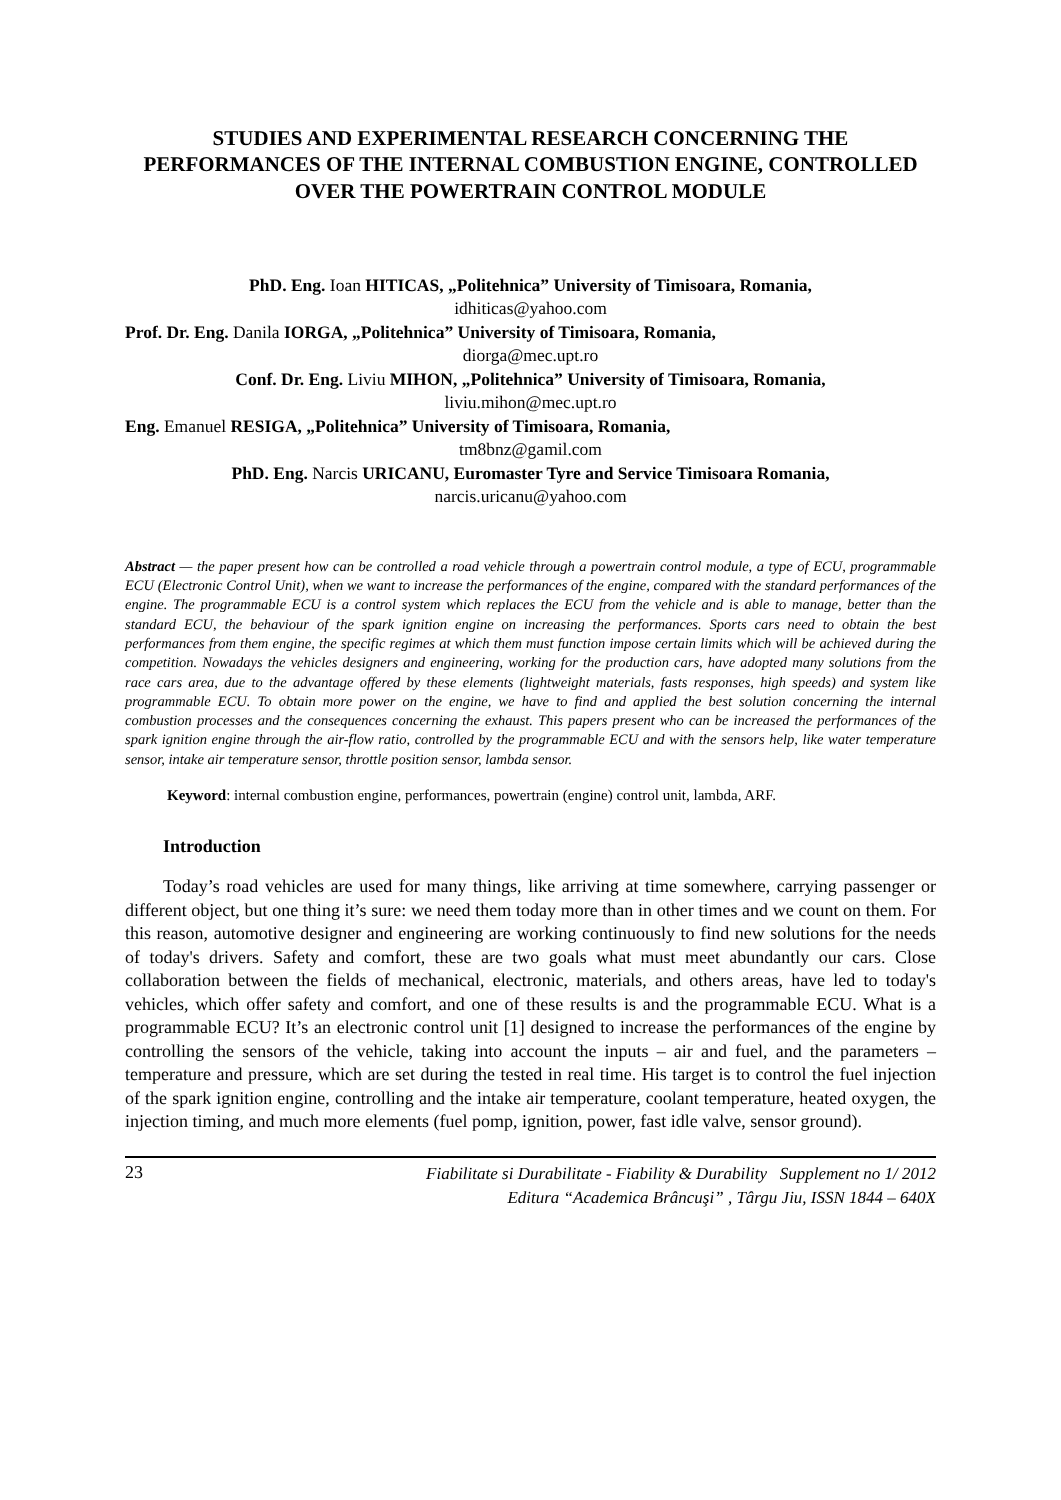STUDIES AND EXPERIMENTAL RESEARCH CONCERNING THE PERFORMANCES OF THE INTERNAL COMBUSTION ENGINE, CONTROLLED OVER THE POWERTRAIN CONTROL MODULE
PhD. Eng. Ioan HITICAS, „Politehnica” University of Timisoara, Romania,
idhiticas@yahoo.com
Prof. Dr. Eng. Danila IORGA, „Politehnica” University of Timisoara, Romania,
diorga@mec.upt.ro
Conf. Dr. Eng. Liviu MIHON, „Politehnica” University of Timisoara, Romania,
liviu.mihon@mec.upt.ro
Eng. Emanuel RESIGA, „Politehnica” University of Timisoara, Romania,
tm8bnz@gamil.com
PhD. Eng. Narcis URICANU, Euromaster Tyre and Service Timisoara Romania,
narcis.uricanu@yahoo.com
Abstract — the paper present how can be controlled a road vehicle through a powertrain control module, a type of ECU, programmable ECU (Electronic Control Unit), when we want to increase the performances of the engine, compared with the standard performances of the engine. The programmable ECU is a control system which replaces the ECU from the vehicle and is able to manage, better than the standard ECU, the behaviour of the spark ignition engine on increasing the performances. Sports cars need to obtain the best performances from them engine, the specific regimes at which them must function impose certain limits which will be achieved during the competition. Nowadays the vehicles designers and engineering, working for the production cars, have adopted many solutions from the race cars area, due to the advantage offered by these elements (lightweight materials, fasts responses, high speeds) and system like programmable ECU. To obtain more power on the engine, we have to find and applied the best solution concerning the internal combustion processes and the consequences concerning the exhaust. This papers present who can be increased the performances of the spark ignition engine through the air-flow ratio, controlled by the programmable ECU and with the sensors help, like water temperature sensor, intake air temperature sensor, throttle position sensor, lambda sensor.
Keyword: internal combustion engine, performances, powertrain (engine) control unit, lambda, ARF.
Introduction
Today’s road vehicles are used for many things, like arriving at time somewhere, carrying passenger or different object, but one thing it’s sure: we need them today more than in other times and we count on them. For this reason, automotive designer and engineering are working continuously to find new solutions for the needs of today's drivers. Safety and comfort, these are two goals what must meet abundantly our cars. Close collaboration between the fields of mechanical, electronic, materials, and others areas, have led to today's vehicles, which offer safety and comfort, and one of these results is and the programmable ECU. What is a programmable ECU? It’s an electronic control unit [1] designed to increase the performances of the engine by controlling the sensors of the vehicle, taking into account the inputs – air and fuel, and the parameters – temperature and pressure, which are set during the tested in real time. His target is to control the fuel injection of the spark ignition engine, controlling and the intake air temperature, coolant temperature, heated oxygen, the injection timing, and much more elements (fuel pomp, ignition, power, fast idle valve, sensor ground).
23
Fiabilitate si Durabilitate - Fiability & Durability Supplement no 1/ 2012
Editura “Academica Brâncuşi” , Târgu Jiu, ISSN 1844 – 640X